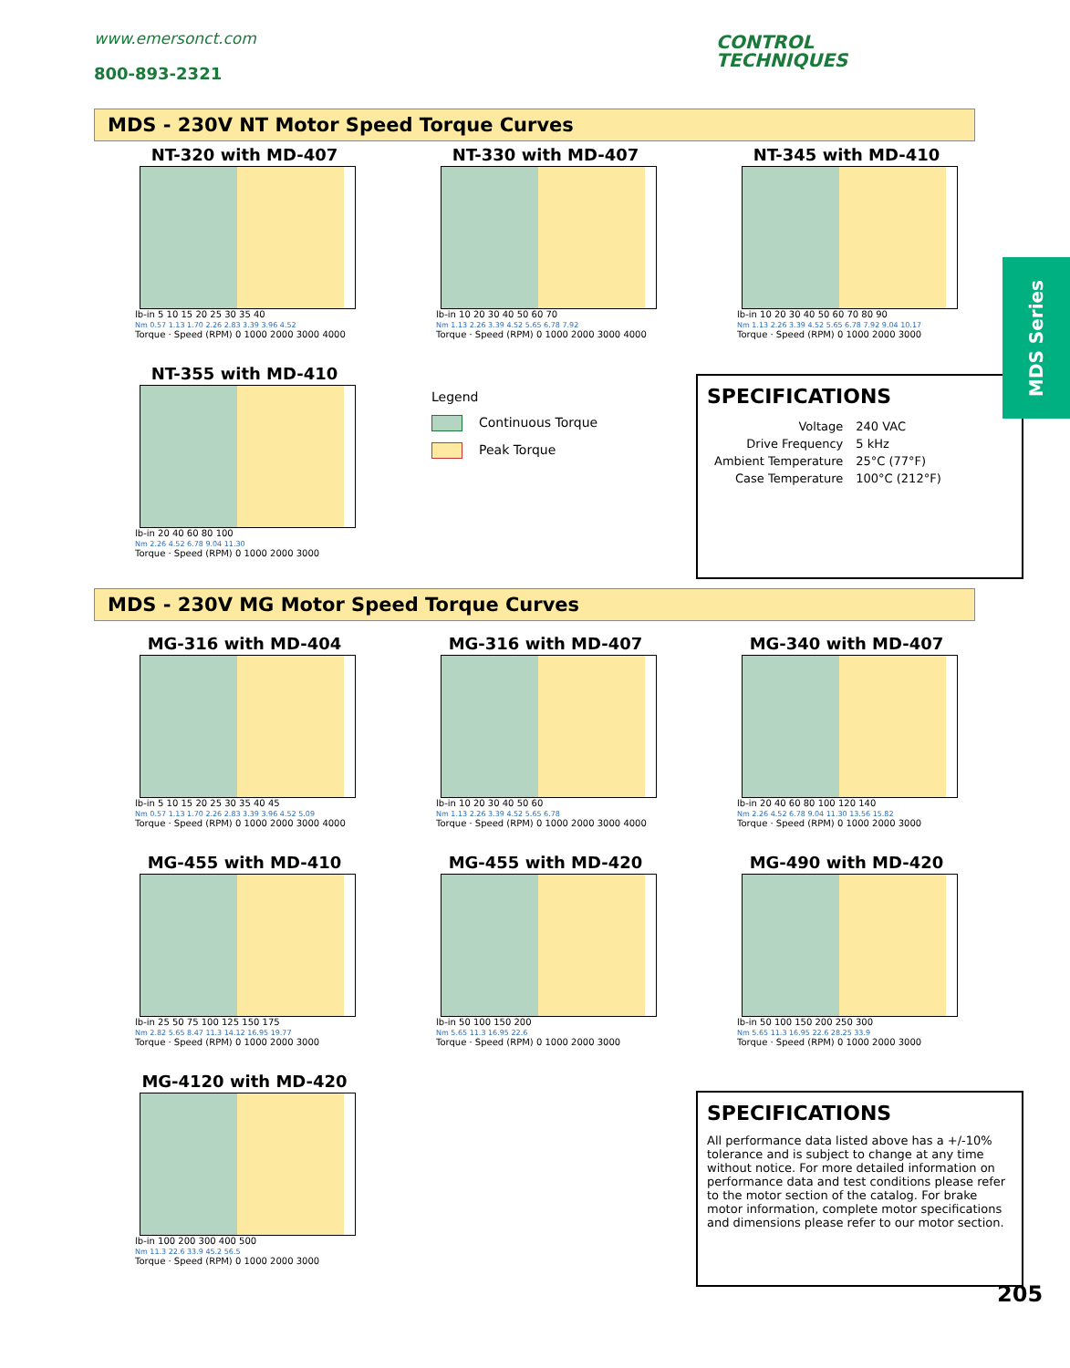www.emersonct.com
800-893-2321
CONTROL
TECHNIQUES
MDS Series
MDS - 230V NT Motor Speed Torque Curves
NT-320 with MD-407
lb-in 5 10 15 20 25 30 35 40
Nm 0.57 1.13 1.70 2.26 2.83 3.39 3.96 4.52
Torque · Speed (RPM) 0 1000 2000 3000 4000
NT-330 with MD-407
lb-in 10 20 30 40 50 60 70
Nm 1.13 2.26 3.39 4.52 5.65 6.78 7.92
Torque · Speed (RPM) 0 1000 2000 3000 4000
NT-345 with MD-410
lb-in 10 20 30 40 50 60 70 80 90
Nm 1.13 2.26 3.39 4.52 5.65 6.78 7.92 9.04 10.17
Torque · Speed (RPM) 0 1000 2000 3000
NT-355 with MD-410
lb-in 20 40 60 80 100
Nm 2.26 4.52 6.78 9.04 11.30
Torque · Speed (RPM) 0 1000 2000 3000
Legend
Continuous Torque
Peak Torque
SPECIFICATIONS
| Voltage | 240 VAC |
| Drive Frequency | 5 kHz |
| Ambient Temperature | 25°C (77°F) |
| Case Temperature | 100°C (212°F) |
MDS - 230V MG Motor Speed Torque Curves
MG-316 with MD-404
lb-in 5 10 15 20 25 30 35 40 45
Nm 0.57 1.13 1.70 2.26 2.83 3.39 3.96 4.52 5.09
Torque · Speed (RPM) 0 1000 2000 3000 4000
MG-316 with MD-407
lb-in 10 20 30 40 50 60
Nm 1.13 2.26 3.39 4.52 5.65 6.78
Torque · Speed (RPM) 0 1000 2000 3000 4000
MG-340 with MD-407
lb-in 20 40 60 80 100 120 140
Nm 2.26 4.52 6.78 9.04 11.30 13.56 15.82
Torque · Speed (RPM) 0 1000 2000 3000
MG-455 with MD-410
lb-in 25 50 75 100 125 150 175
Nm 2.82 5.65 8.47 11.3 14.12 16.95 19.77
Torque · Speed (RPM) 0 1000 2000 3000
MG-455 with MD-420
lb-in 50 100 150 200
Nm 5.65 11.3 16.95 22.6
Torque · Speed (RPM) 0 1000 2000 3000
MG-490 with MD-420
lb-in 50 100 150 200 250 300
Nm 5.65 11.3 16.95 22.6 28.25 33.9
Torque · Speed (RPM) 0 1000 2000 3000
MG-4120 with MD-420
lb-in 100 200 300 400 500
Nm 11.3 22.6 33.9 45.2 56.5
Torque · Speed (RPM) 0 1000 2000 3000
SPECIFICATIONS
All performance data listed above has a +/-10% tolerance and is subject to change at any time without notice. For more detailed information on performance data and test conditions please refer to the motor section of the catalog. For brake motor information, complete motor specifications and dimensions please refer to our motor section.
205